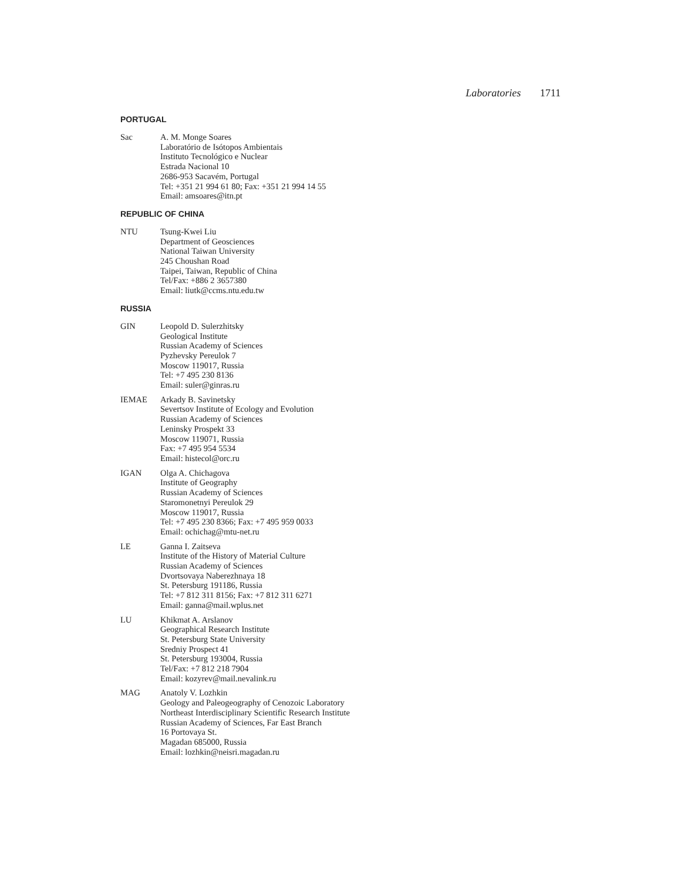Laboratories 1711
PORTUGAL
Sac A. M. Monge Soares
Laboratório de Isótopos Ambientais
Instituto Tecnológico e Nuclear
Estrada Nacional 10
2686-953 Sacavém, Portugal
Tel: +351 21 994 61 80; Fax: +351 21 994 14 55
Email: amsoares@itn.pt
REPUBLIC OF CHINA
NTU Tsung-Kwei Liu
Department of Geosciences
National Taiwan University
245 Choushan Road
Taipei, Taiwan, Republic of China
Tel/Fax: +886 2 3657380
Email: liutk@ccms.ntu.edu.tw
RUSSIA
GIN Leopold D. Sulerzhitsky
Geological Institute
Russian Academy of Sciences
Pyzhevsky Pereulok 7
Moscow 119017, Russia
Tel: +7 495 230 8136
Email: suler@ginras.ru
IEMAE Arkady B. Savinetsky
Severtsov Institute of Ecology and Evolution
Russian Academy of Sciences
Leninsky Prospekt 33
Moscow 119071, Russia
Fax: +7 495 954 5534
Email: histecol@orc.ru
IGAN Olga A. Chichagova
Institute of Geography
Russian Academy of Sciences
Staromonetnyi Pereulok 29
Moscow 119017, Russia
Tel: +7 495 230 8366; Fax: +7 495 959 0033
Email: ochichag@mtu-net.ru
LE Ganna I. Zaitseva
Institute of the History of Material Culture
Russian Academy of Sciences
Dvortsovaya Naberezhnaya 18
St. Petersburg 191186, Russia
Tel: +7 812 311 8156; Fax: +7 812 311 6271
Email: ganna@mail.wplus.net
LU Khikmat A. Arslanov
Geographical Research Institute
St. Petersburg State University
Sredniy Prospect 41
St. Petersburg 193004, Russia
Tel/Fax: +7 812 218 7904
Email: kozyrev@mail.nevalink.ru
MAG Anatoly V. Lozhkin
Geology and Paleogeography of Cenozoic Laboratory
Northeast Interdisciplinary Scientific Research Institute
Russian Academy of Sciences, Far East Branch
16 Portovaya St.
Magadan 685000, Russia
Email: lozhkin@neisri.magadan.ru